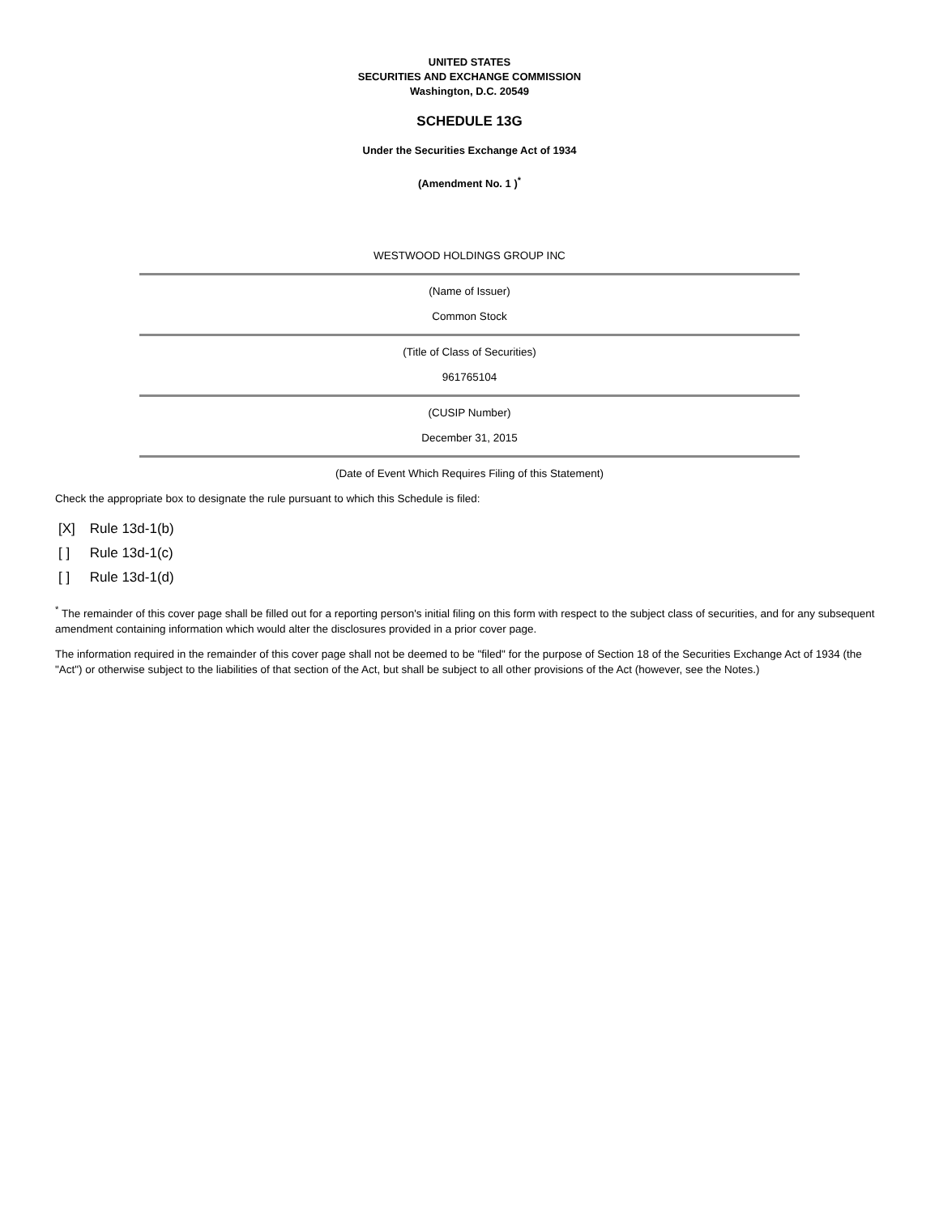UNITED STATES
SECURITIES AND EXCHANGE COMMISSION
Washington, D.C. 20549
SCHEDULE 13G
Under the Securities Exchange Act of 1934
(Amendment No. 1 )<sup>*</sup>
WESTWOOD HOLDINGS GROUP INC
(Name of Issuer)
Common Stock
(Title of Class of Securities)
961765104
(CUSIP Number)
December 31, 2015
(Date of Event Which Requires Filing of this Statement)
Check the appropriate box to designate the rule pursuant to which this Schedule is filed:
[X] Rule 13d-1(b)
[ ] Rule 13d-1(c)
[ ] Rule 13d-1(d)
<sup>*</sup> The remainder of this cover page shall be filled out for a reporting person's initial filing on this form with respect to the subject class of securities, and for any subsequent amendment containing information which would alter the disclosures provided in a prior cover page.
The information required in the remainder of this cover page shall not be deemed to be "filed" for the purpose of Section 18 of the Securities Exchange Act of 1934 (the "Act") or otherwise subject to the liabilities of that section of the Act, but shall be subject to all other provisions of the Act (however, see the Notes.)